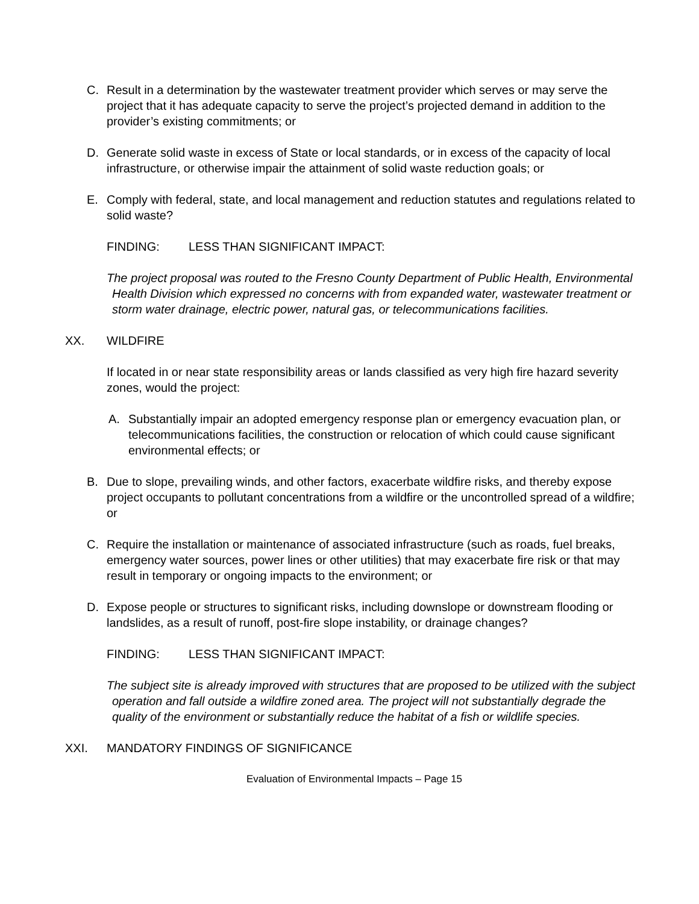C. Result in a determination by the wastewater treatment provider which serves or may serve the project that it has adequate capacity to serve the project’s projected demand in addition to the provider’s existing commitments; or
D. Generate solid waste in excess of State or local standards, or in excess of the capacity of local infrastructure, or otherwise impair the attainment of solid waste reduction goals; or
E. Comply with federal, state, and local management and reduction statutes and regulations related to solid waste?
FINDING: LESS THAN SIGNIFICANT IMPACT:
The project proposal was routed to the Fresno County Department of Public Health, Environmental Health Division which expressed no concerns with from expanded water, wastewater treatment or storm water drainage, electric power, natural gas, or telecommunications facilities.
XX. WILDFIRE
If located in or near state responsibility areas or lands classified as very high fire hazard severity zones, would the project:
A. Substantially impair an adopted emergency response plan or emergency evacuation plan, or telecommunications facilities, the construction or relocation of which could cause significant environmental effects; or
B. Due to slope, prevailing winds, and other factors, exacerbate wildfire risks, and thereby expose project occupants to pollutant concentrations from a wildfire or the uncontrolled spread of a wildfire; or
C. Require the installation or maintenance of associated infrastructure (such as roads, fuel breaks, emergency water sources, power lines or other utilities) that may exacerbate fire risk or that may result in temporary or ongoing impacts to the environment; or
D. Expose people or structures to significant risks, including downslope or downstream flooding or landslides, as a result of runoff, post-fire slope instability, or drainage changes?
FINDING: LESS THAN SIGNIFICANT IMPACT:
The subject site is already improved with structures that are proposed to be utilized with the subject operation and fall outside a wildfire zoned area. The project will not substantially degrade the quality of the environment or substantially reduce the habitat of a fish or wildlife species.
XXI. MANDATORY FINDINGS OF SIGNIFICANCE
Evaluation of Environmental Impacts – Page 15